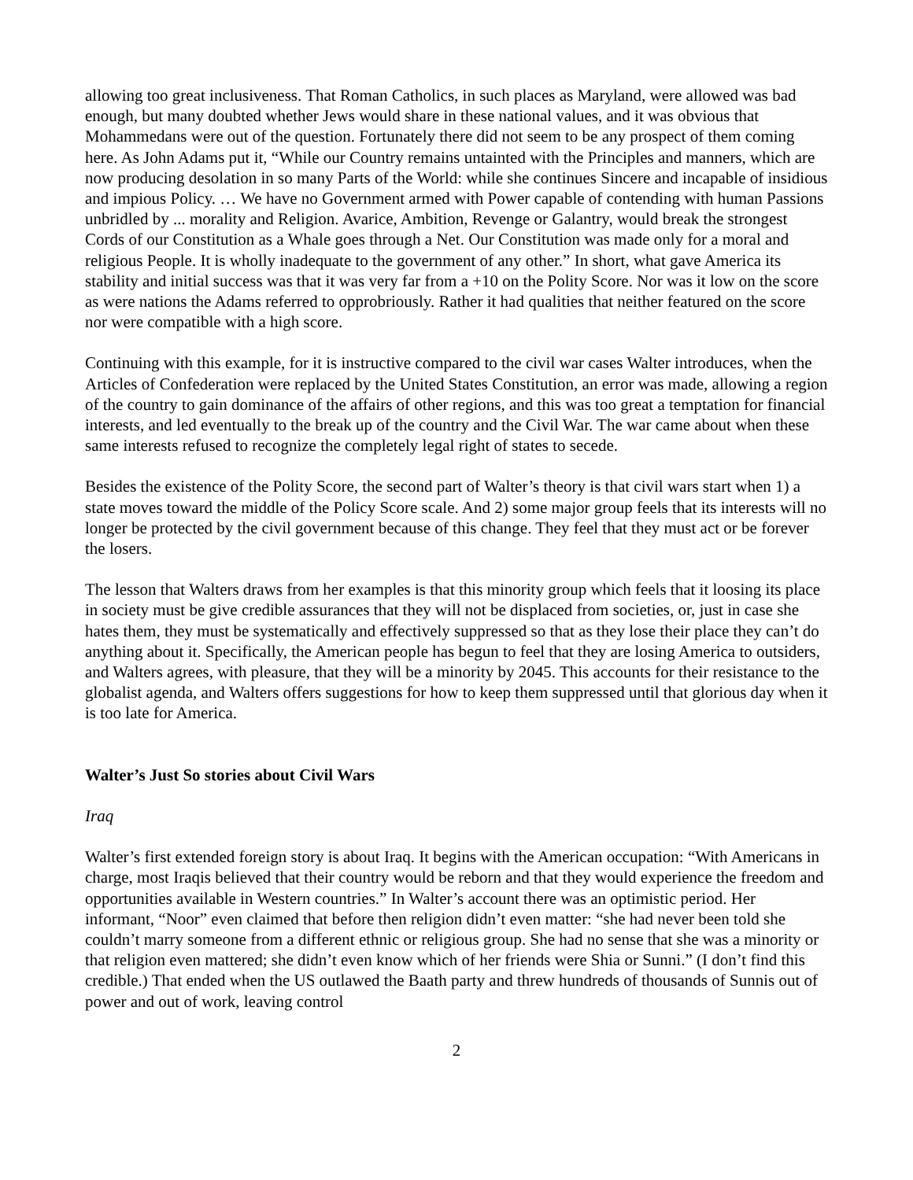allowing too great inclusiveness. That Roman Catholics, in such places as Maryland, were allowed was bad enough, but many doubted whether Jews would share in these national values, and it was obvious that Mohammedans were out of the question. Fortunately there did not seem to be any prospect of them coming here. As John Adams put it, “While our Country remains untainted with the Principles and manners, which are now producing desolation in so many Parts of the World: while she continues Sincere and incapable of insidious and impious Policy. … We have no Government armed with Power capable of contending with human Passions unbridled by ... morality and Religion. Avarice, Ambition, Revenge or Galantry, would break the strongest Cords of our Constitution as a Whale goes through a Net. Our Constitution was made only for a moral and religious People. It is wholly inadequate to the government of any other.” In short, what gave America its stability and initial success was that it was very far from a +10 on the Polity Score. Nor was it low on the score as were nations the Adams referred to opprobriously. Rather it had qualities that neither featured on the score nor were compatible with a high score.
Continuing with this example, for it is instructive compared to the civil war cases Walter introduces, when the Articles of Confederation were replaced by the United States Constitution, an error was made, allowing a region of the country to gain dominance of the affairs of other regions, and this was too great a temptation for financial interests, and led eventually to the break up of the country and the Civil War. The war came about when these same interests refused to recognize the completely legal right of states to secede.
Besides the existence of the Polity Score, the second part of Walter’s theory is that civil wars start when 1) a state moves toward the middle of the Policy Score scale. And 2) some major group feels that its interests will no longer be protected by the civil government because of this change. They feel that they must act or be forever the losers.
The lesson that Walters draws from her examples is that this minority group which feels that it loosing its place in society must be give credible assurances that they will not be displaced from societies, or, just in case she hates them, they must be systematically and effectively suppressed so that as they lose their place they can’t do anything about it. Specifically, the American people has begun to feel that they are losing America to outsiders, and Walters agrees, with pleasure, that they will be a minority by 2045. This accounts for their resistance to the globalist agenda, and Walters offers suggestions for how to keep them suppressed until that glorious day when it is too late for America.
Walter’s Just So stories about Civil Wars
Iraq
Walter’s first extended foreign story is about Iraq. It begins with the American occupation: “With Americans in charge, most Iraqis believed that their country would be reborn and that they would experience the freedom and opportunities available in Western countries.” In Walter’s account there was an optimistic period. Her informant, “Noor” even claimed that before then religion didn’t even matter: “she had never been told she couldn’t marry someone from a different ethnic or religious group. She had no sense that she was a minority or that religion even mattered; she didn’t even know which of her friends were Shia or Sunni.” (I don’t find this credible.) That ended when the US outlawed the Baath party and threw hundreds of thousands of Sunnis out of power and out of work, leaving control
2